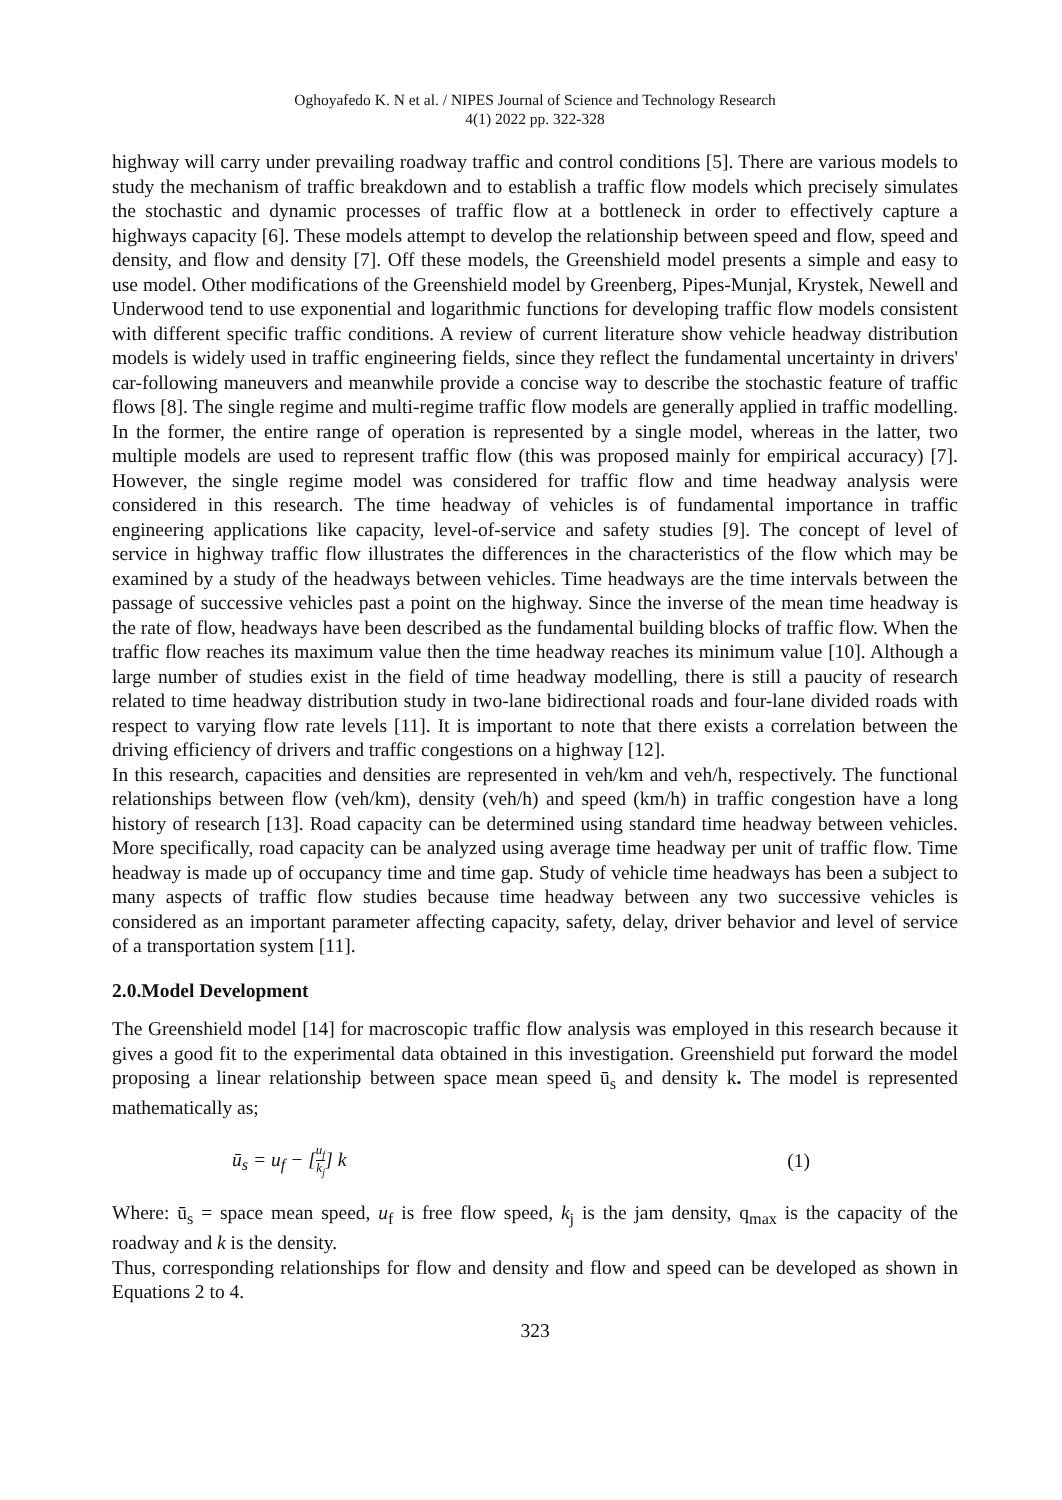Oghoyafedo K. N et al. / NIPES Journal of Science and Technology Research
4(1) 2022 pp. 322-328
highway will carry under prevailing roadway traffic and control conditions [5]. There are various models to study the mechanism of traffic breakdown and to establish a traffic flow models which precisely simulates the stochastic and dynamic processes of traffic flow at a bottleneck in order to effectively capture a highways capacity [6]. These models attempt to develop the relationship between speed and flow, speed and density, and flow and density [7]. Off these models, the Greenshield model presents a simple and easy to use model. Other modifications of the Greenshield model by Greenberg, Pipes-Munjal, Krystek, Newell and Underwood tend to use exponential and logarithmic functions for developing traffic flow models consistent with different specific traffic conditions. A review of current literature show vehicle headway distribution models is widely used in traffic engineering fields, since they reflect the fundamental uncertainty in drivers' car-following maneuvers and meanwhile provide a concise way to describe the stochastic feature of traffic flows [8]. The single regime and multi-regime traffic flow models are generally applied in traffic modelling. In the former, the entire range of operation is represented by a single model, whereas in the latter, two multiple models are used to represent traffic flow (this was proposed mainly for empirical accuracy) [7]. However, the single regime model was considered for traffic flow and time headway analysis were considered in this research. The time headway of vehicles is of fundamental importance in traffic engineering applications like capacity, level-of-service and safety studies [9]. The concept of level of service in highway traffic flow illustrates the differences in the characteristics of the flow which may be examined by a study of the headways between vehicles. Time headways are the time intervals between the passage of successive vehicles past a point on the highway. Since the inverse of the mean time headway is the rate of flow, headways have been described as the fundamental building blocks of traffic flow. When the traffic flow reaches its maximum value then the time headway reaches its minimum value [10]. Although a large number of studies exist in the field of time headway modelling, there is still a paucity of research related to time headway distribution study in two-lane bidirectional roads and four-lane divided roads with respect to varying flow rate levels [11]. It is important to note that there exists a correlation between the driving efficiency of drivers and traffic congestions on a highway [12].
In this research, capacities and densities are represented in veh/km and veh/h, respectively. The functional relationships between flow (veh/km), density (veh/h) and speed (km/h) in traffic congestion have a long history of research [13]. Road capacity can be determined using standard time headway between vehicles. More specifically, road capacity can be analyzed using average time headway per unit of traffic flow. Time headway is made up of occupancy time and time gap. Study of vehicle time headways has been a subject to many aspects of traffic flow studies because time headway between any two successive vehicles is considered as an important parameter affecting capacity, safety, delay, driver behavior and level of service of a transportation system [11].
2.0.Model Development
The Greenshield model [14] for macroscopic traffic flow analysis was employed in this research because it gives a good fit to the experimental data obtained in this investigation. Greenshield put forward the model proposing a linear relationship between space mean speed ū<sub>s</sub> and density k. The model is represented mathematically as;
ū<sub>s</sub> = u<sub>f</sub> − [u<sub>f</sub> k<sub>j</sub>] k (1)
Where: ū<sub>s</sub> = space mean speed, u<sub>f</sub> is free flow speed, k<sub>j</sub> is the jam density, q<sub>max</sub> is the capacity of the roadway and k is the density.
Thus, corresponding relationships for flow and density and flow and speed can be developed as shown in Equations 2 to 4.
323